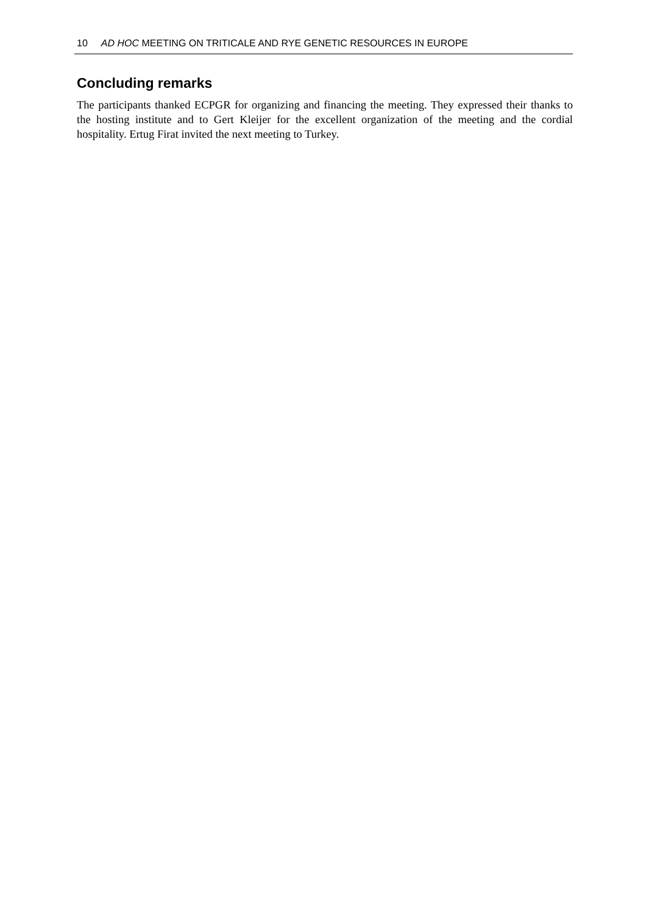10 AD HOC MEETING ON TRITICALE AND RYE GENETIC RESOURCES IN EUROPE
Concluding remarks
The participants thanked ECPGR for organizing and financing the meeting. They expressed their thanks to the hosting institute and to Gert Kleijer for the excellent organization of the meeting and the cordial hospitality. Ertug Firat invited the next meeting to Turkey.